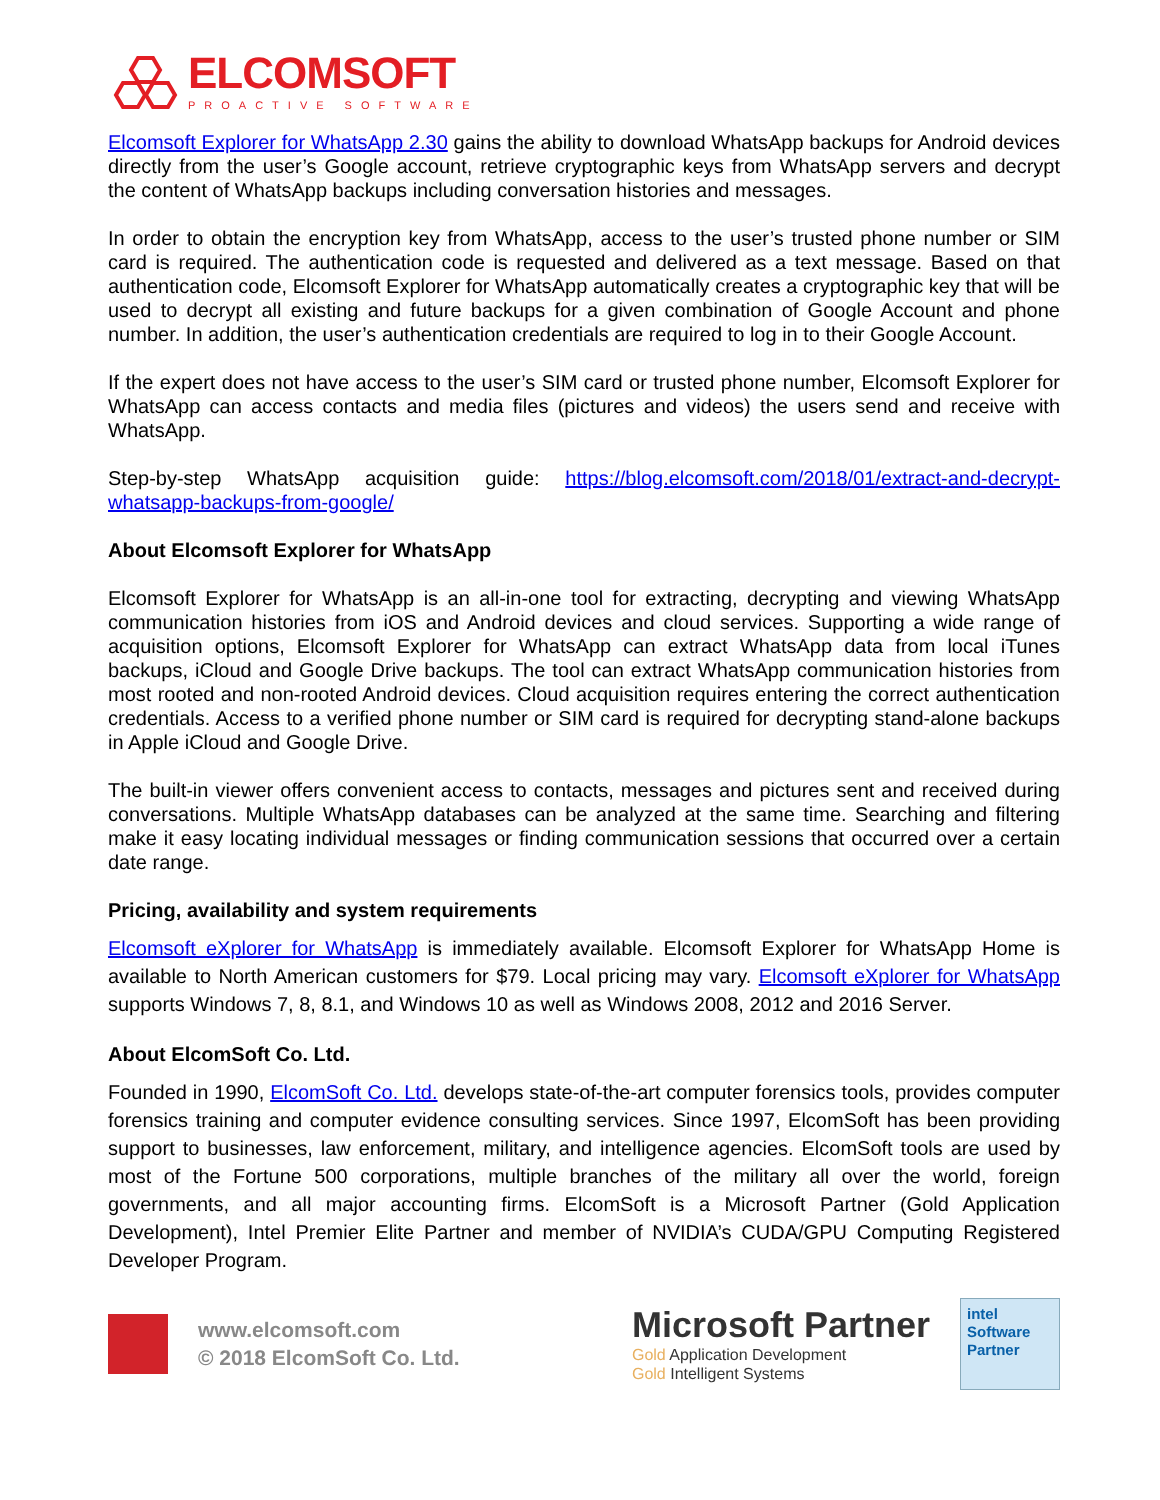ELCOMSOFT
PROACTIVE SOFTWARE
Elcomsoft Explorer for WhatsApp 2.30 gains the ability to download WhatsApp backups for Android devices directly from the user’s Google account, retrieve cryptographic keys from WhatsApp servers and decrypt the content of WhatsApp backups including conversation histories and messages.
In order to obtain the encryption key from WhatsApp, access to the user’s trusted phone number or SIM card is required. The authentication code is requested and delivered as a text message. Based on that authentication code, Elcomsoft Explorer for WhatsApp automatically creates a cryptographic key that will be used to decrypt all existing and future backups for a given combination of Google Account and phone number. In addition, the user’s authentication credentials are required to log in to their Google Account.
If the expert does not have access to the user’s SIM card or trusted phone number, Elcomsoft Explorer for WhatsApp can access contacts and media files (pictures and videos) the users send and receive with WhatsApp.
Step-by-step WhatsApp acquisition guide: https://blog.elcomsoft.com/2018/01/extract-and-decrypt-whatsapp-backups-from-google/
About Elcomsoft Explorer for WhatsApp
Elcomsoft Explorer for WhatsApp is an all-in-one tool for extracting, decrypting and viewing WhatsApp communication histories from iOS and Android devices and cloud services. Supporting a wide range of acquisition options, Elcomsoft Explorer for WhatsApp can extract WhatsApp data from local iTunes backups, iCloud and Google Drive backups. The tool can extract WhatsApp communication histories from most rooted and non-rooted Android devices. Cloud acquisition requires entering the correct authentication credentials. Access to a verified phone number or SIM card is required for decrypting stand-alone backups in Apple iCloud and Google Drive.
The built-in viewer offers convenient access to contacts, messages and pictures sent and received during conversations. Multiple WhatsApp databases can be analyzed at the same time. Searching and filtering make it easy locating individual messages or finding communication sessions that occurred over a certain date range.
Pricing, availability and system requirements
Elcomsoft eXplorer for WhatsApp is immediately available. Elcomsoft Explorer for WhatsApp Home is available to North American customers for $79. Local pricing may vary. Elcomsoft eXplorer for WhatsApp supports Windows 7, 8, 8.1, and Windows 10 as well as Windows 2008, 2012 and 2016 Server.
About ElcomSoft Co. Ltd.
Founded in 1990, ElcomSoft Co. Ltd. develops state-of-the-art computer forensics tools, provides computer forensics training and computer evidence consulting services. Since 1997, ElcomSoft has been providing support to businesses, law enforcement, military, and intelligence agencies. ElcomSoft tools are used by most of the Fortune 500 corporations, multiple branches of the military all over the world, foreign governments, and all major accounting firms. ElcomSoft is a Microsoft Partner (Gold Application Development), Intel Premier Elite Partner and member of NVIDIA’s CUDA/GPU Computing Registered Developer Program.
www.elcomsoft.com
© 2018 ElcomSoft Co. Ltd.
Microsoft Partner
Gold Application Development
Gold Intelligent Systems
intel
Software
Partner